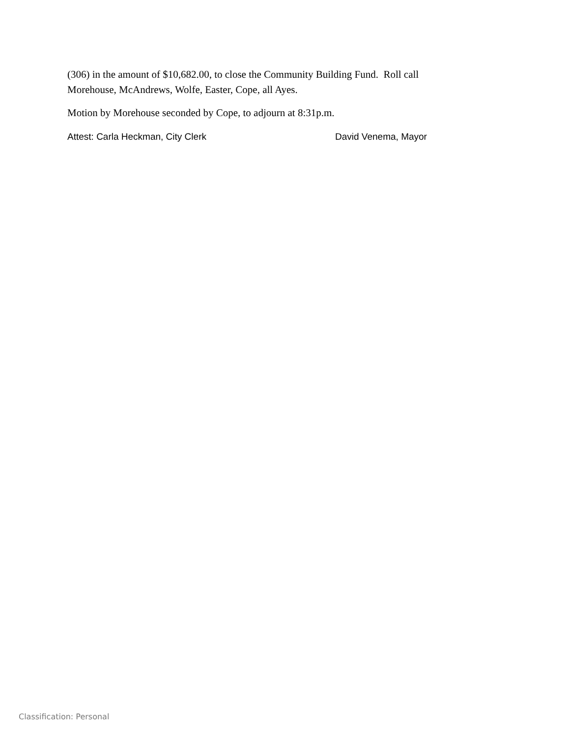(306) in the amount of $10,682.00, to close the Community Building Fund. Roll call Morehouse, McAndrews, Wolfe, Easter, Cope, all Ayes.
Motion by Morehouse seconded by Cope, to adjourn at 8:31p.m.
Attest: Carla Heckman, City Clerk David Venema, Mayor
Classification: Personal